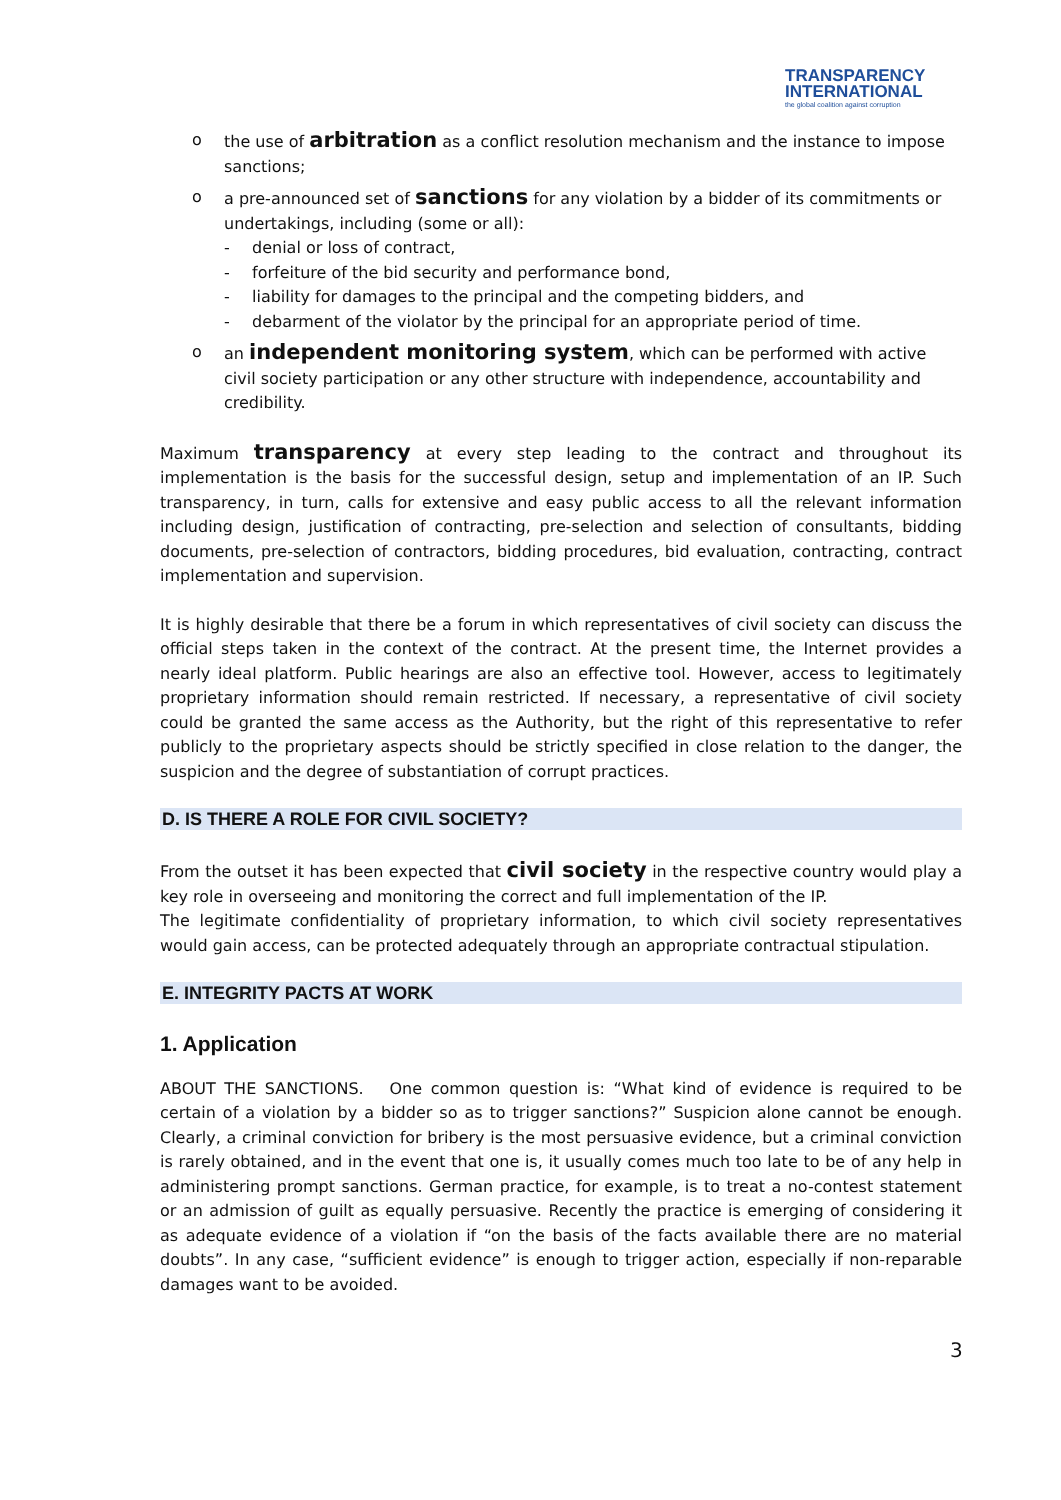TRANSPARENCY
INTERNATIONAL
the global coalition against corruption
o the use of arbitration as a conflict resolution mechanism and the instance to impose sanctions;
o a pre-announced set of sanctions for any violation by a bidder of its commitments or undertakings, including (some or all):
- denial or loss of contract,
- forfeiture of the bid security and performance bond,
- liability for damages to the principal and the competing bidders, and
- debarment of the violator by the principal for an appropriate period of time.
o an independent monitoring system, which can be performed with active civil society participation or any other structure with independence, accountability and credibility.
Maximum transparency at every step leading to the contract and throughout its implementation is the basis for the successful design, setup and implementation of an IP. Such transparency, in turn, calls for extensive and easy public access to all the relevant information including design, justification of contracting, pre-selection and selection of consultants, bidding documents, pre-selection of contractors, bidding procedures, bid evaluation, contracting, contract implementation and supervision.
It is highly desirable that there be a forum in which representatives of civil society can discuss the official steps taken in the context of the contract. At the present time, the Internet provides a nearly ideal platform. Public hearings are also an effective tool. However, access to legitimately proprietary information should remain restricted. If necessary, a representative of civil society could be granted the same access as the Authority, but the right of this representative to refer publicly to the proprietary aspects should be strictly specified in close relation to the danger, the suspicion and the degree of substantiation of corrupt practices.
D. IS THERE A ROLE FOR CIVIL SOCIETY?
From the outset it has been expected that civil society in the respective country would play a key role in overseeing and monitoring the correct and full implementation of the IP.
The legitimate confidentiality of proprietary information, to which civil society representatives would gain access, can be protected adequately through an appropriate contractual stipulation.
E. INTEGRITY PACTS AT WORK
1. Application
ABOUT THE SANCTIONS. One common question is: “What kind of evidence is required to be certain of a violation by a bidder so as to trigger sanctions?” Suspicion alone cannot be enough. Clearly, a criminal conviction for bribery is the most persuasive evidence, but a criminal conviction is rarely obtained, and in the event that one is, it usually comes much too late to be of any help in administering prompt sanctions. German practice, for example, is to treat a no-contest statement or an admission of guilt as equally persuasive. Recently the practice is emerging of considering it as adequate evidence of a violation if “on the basis of the facts available there are no material doubts”. In any case, “sufficient evidence” is enough to trigger action, especially if non-reparable damages want to be avoided.
3